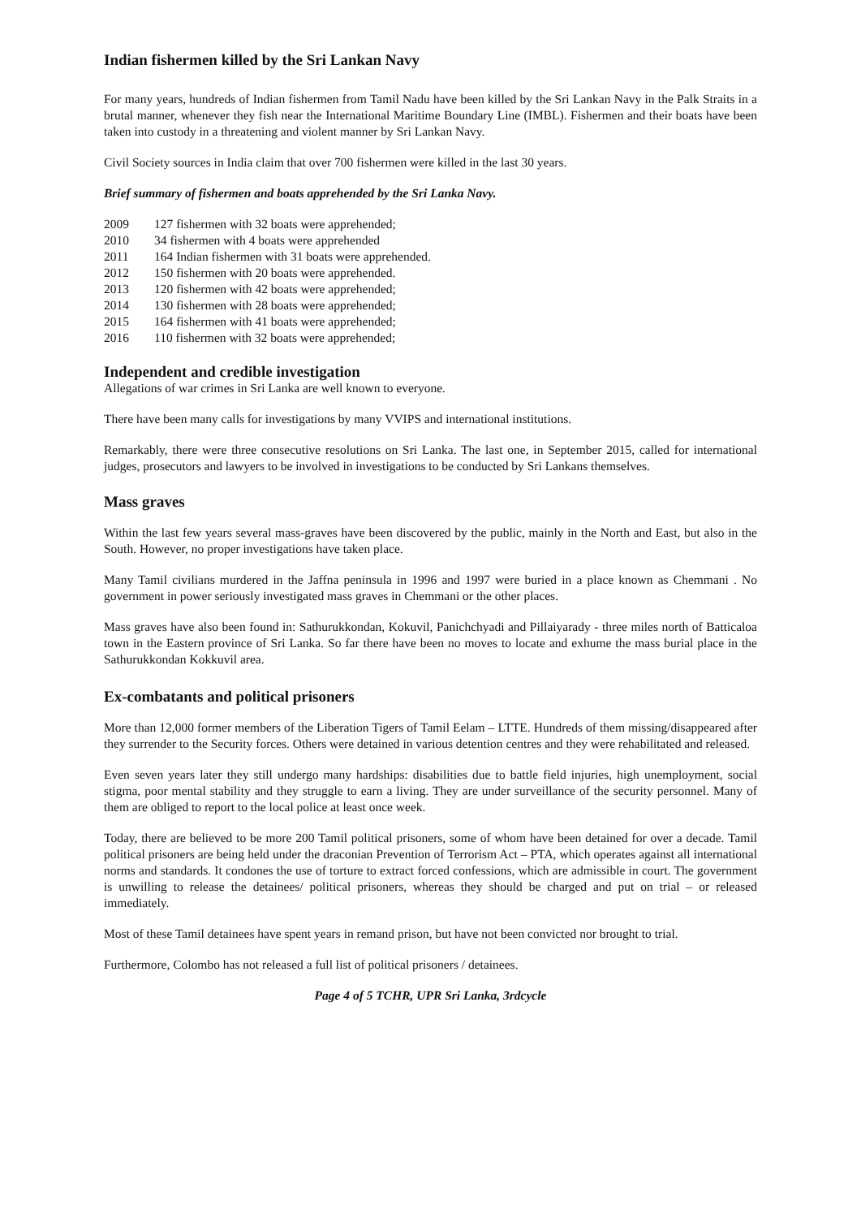Indian fishermen killed by the Sri Lankan Navy
For many years, hundreds of Indian fishermen from Tamil Nadu have been killed by the Sri Lankan Navy in the Palk Straits in a brutal manner, whenever they fish near the International Maritime Boundary Line (IMBL). Fishermen and their boats have been taken into custody in a threatening and violent manner by Sri Lankan Navy.
Civil Society sources in India claim that over 700 fishermen were killed in the last 30 years.
Brief summary of fishermen and boats apprehended by the Sri Lanka Navy.
2009 127 fishermen with 32 boats were apprehended;
2010 34 fishermen with 4 boats were apprehended
2011 164 Indian fishermen with 31 boats were apprehended.
2012 150 fishermen with 20 boats were apprehended.
2013 120 fishermen with 42 boats were apprehended;
2014 130 fishermen with 28 boats were apprehended;
2015 164 fishermen with 41 boats were apprehended;
2016 110 fishermen with 32 boats were apprehended;
Independent and credible investigation
Allegations of war crimes in Sri Lanka are well known to everyone.
There have been many calls for investigations by many VVIPS and international institutions.
Remarkably, there were three consecutive resolutions on Sri Lanka. The last one, in September 2015, called for international judges, prosecutors and lawyers to be involved in investigations to be conducted by Sri Lankans themselves.
Mass graves
Within the last few years several mass-graves have been discovered by the public, mainly in the North and East, but also in the South. However, no proper investigations have taken place.
Many Tamil civilians murdered in the Jaffna peninsula in 1996 and 1997 were buried in a place known as Chemmani . No government in power seriously investigated mass graves in Chemmani or the other places.
Mass graves have also been found in: Sathurukkondan, Kokuvil, Panichchyadi and Pillaiyarady - three miles north of Batticaloa town in the Eastern province of Sri Lanka. So far there have been no moves to locate and exhume the mass burial place in the Sathurukkondan Kokkuvil area.
Ex-combatants and political prisoners
More than 12,000 former members of the Liberation Tigers of Tamil Eelam – LTTE. Hundreds of them missing/disappeared after they surrender to the Security forces. Others were detained in various detention centres and they were rehabilitated and released.
Even seven years later they still undergo many hardships: disabilities due to battle field injuries, high unemployment, social stigma, poor mental stability and they struggle to earn a living. They are under surveillance of the security personnel. Many of them are obliged to report to the local police at least once week.
Today, there are believed to be more 200 Tamil political prisoners, some of whom have been detained for over a decade. Tamil political prisoners are being held under the draconian Prevention of Terrorism Act – PTA, which operates against all international norms and standards. It condones the use of torture to extract forced confessions, which are admissible in court. The government is unwilling to release the detainees/ political prisoners, whereas they should be charged and put on trial – or released immediately.
Most of these Tamil detainees have spent years in remand prison, but have not been convicted nor brought to trial.
Furthermore, Colombo has not released a full list of political prisoners / detainees.
Page 4 of 5 TCHR, UPR Sri Lanka, 3rdcycle